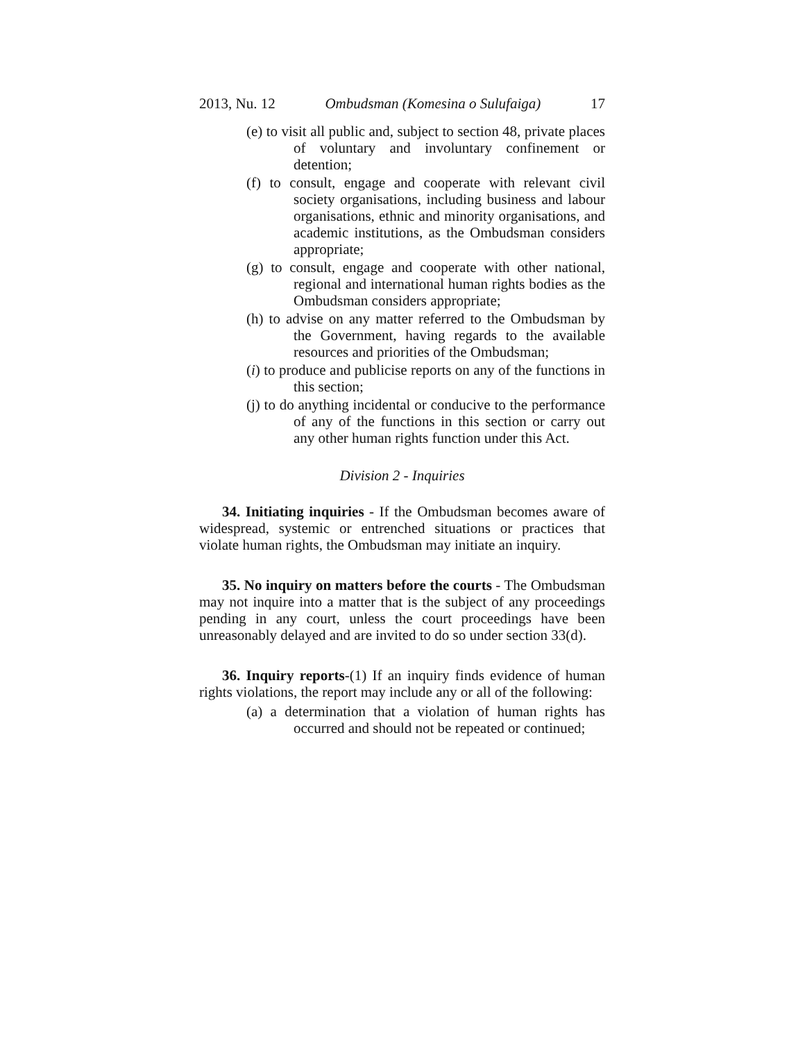2013, Nu. 12 Ombudsman (Komesina o Sulufaiga) 17
(e) to visit all public and, subject to section 48, private places of voluntary and involuntary confinement or detention;
(f) to consult, engage and cooperate with relevant civil society organisations, including business and labour organisations, ethnic and minority organisations, and academic institutions, as the Ombudsman considers appropriate;
(g) to consult, engage and cooperate with other national, regional and international human rights bodies as the Ombudsman considers appropriate;
(h) to advise on any matter referred to the Ombudsman by the Government, having regards to the available resources and priorities of the Ombudsman;
(i) to produce and publicise reports on any of the functions in this section;
(j) to do anything incidental or conducive to the performance of any of the functions in this section or carry out any other human rights function under this Act.
Division 2 - Inquiries
34. Initiating inquiries - If the Ombudsman becomes aware of widespread, systemic or entrenched situations or practices that violate human rights, the Ombudsman may initiate an inquiry.
35. No inquiry on matters before the courts - The Ombudsman may not inquire into a matter that is the subject of any proceedings pending in any court, unless the court proceedings have been unreasonably delayed and are invited to do so under section 33(d).
36. Inquiry reports-(1) If an inquiry finds evidence of human rights violations, the report may include any or all of the following:
(a) a determination that a violation of human rights has occurred and should not be repeated or continued;